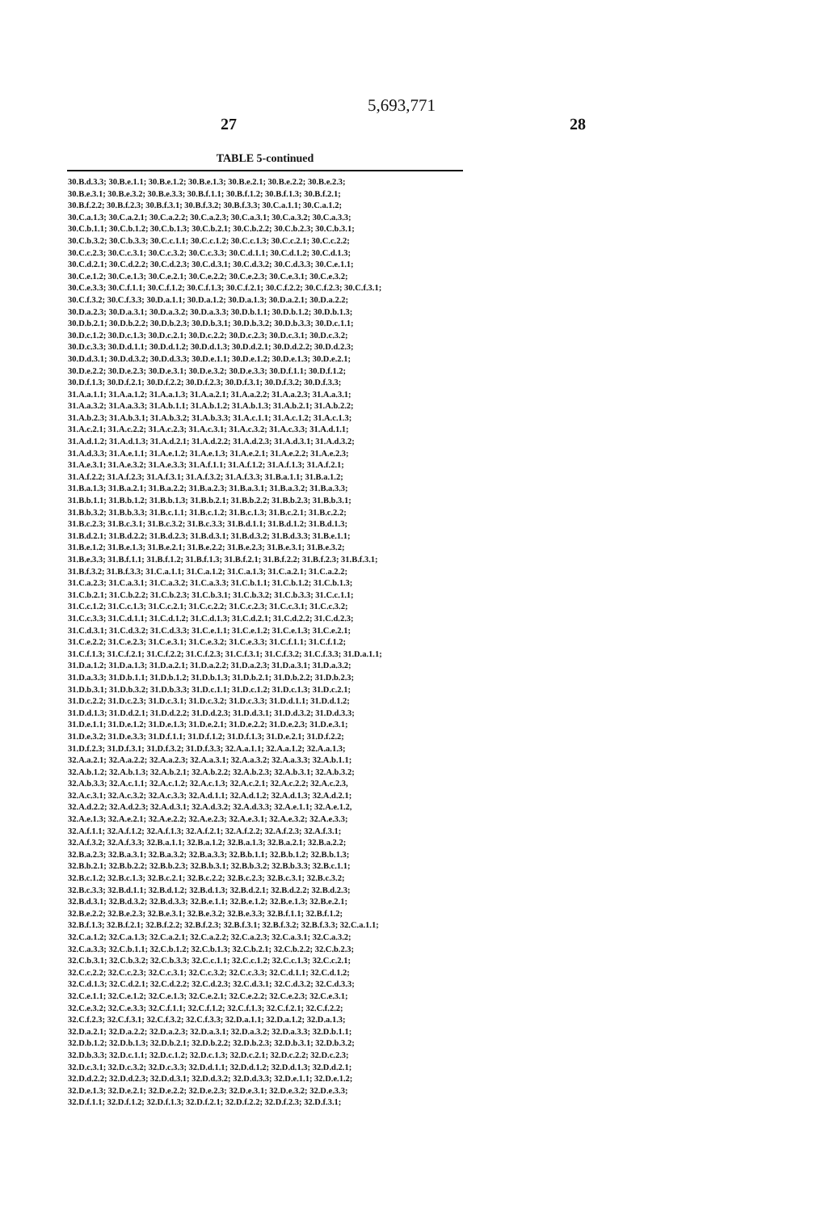5,693,771
27 28
TABLE 5-continued
30.B.d.3.3; 30.B.e.1.1; 30.B.e.1.2; 30.B.e.1.3; 30.B.e.2.1; 30.B.e.2.2; 30.B.e.2.3;
30.B.e.3.1; 30.B.e.3.2; 30.B.e.3.3; 30.B.f.1.1; 30.B.f.1.2; 30.B.f.1.3; 30.B.f.2.1;
30.B.f.2.2; 30.B.f.2.3; 30.B.f.3.1; 30.B.f.3.2; 30.B.f.3.3; 30.C.a.1.1; 30.C.a.1.2;
30.C.a.1.3; 30.C.a.2.1; 30.C.a.2.2; 30.C.a.2.3; 30.C.a.3.1; 30.C.a.3.2; 30.C.a.3.3;
30.C.b.1.1; 30.C.b.1.2; 30.C.b.1.3; 30.C.b.2.1; 30.C.b.2.2; 30.C.b.2.3; 30.C.b.3.1;
30.C.b.3.2; 30.C.b.3.3; 30.C.c.1.1; 30.C.c.1.2; 30.C.c.1.3; 30.C.c.2.1; 30.C.c.2.2;
30.C.c.2.3; 30.C.c.3.1; 30.C.c.3.2; 30.C.c.3.3; 30.C.d.1.1; 30.C.d.1.2; 30.C.d.1.3;
30.C.d.2.1; 30.C.d.2.2; 30.C.d.2.3; 30.C.d.3.1; 30.C.d.3.2; 30.C.d.3.3; 30.C.e.1.1;
30.C.e.1.2; 30.C.e.1.3; 30.C.e.2.1; 30.C.e.2.2; 30.C.e.2.3; 30.C.e.3.1; 30.C.e.3.2;
30.C.e.3.3; 30.C.f.1.1; 30.C.f.1.2; 30.C.f.1.3; 30.C.f.2.1; 30.C.f.2.2; 30.C.f.2.3; 30.C.f.3.1;
30.C.f.3.2; 30.C.f.3.3; 30.D.a.1.1; 30.D.a.1.2; 30.D.a.1.3; 30.D.a.2.1; 30.D.a.2.2;
30.D.a.2.3; 30.D.a.3.1; 30.D.a.3.2; 30.D.a.3.3; 30.D.b.1.1; 30.D.b.1.2; 30.D.b.1.3;
30.D.b.2.1; 30.D.b.2.2; 30.D.b.2.3; 30.D.b.3.1; 30.D.b.3.2; 30.D.b.3.3; 30.D.c.1.1;
30.D.c.1.2; 30.D.c.1.3; 30.D.c.2.1; 30.D.c.2.2; 30.D.c.2.3; 30.D.c.3.1; 30.D.c.3.2;
30.D.c.3.3; 30.D.d.1.1; 30.D.d.1.2; 30.D.d.1.3; 30.D.d.2.1; 30.D.d.2.2; 30.D.d.2.3;
30.D.d.3.1; 30.D.d.3.2; 30.D.d.3.3; 30.D.e.1.1; 30.D.e.1.2; 30.D.e.1.3; 30.D.e.2.1;
30.D.e.2.2; 30.D.e.2.3; 30.D.e.3.1; 30.D.e.3.2; 30.D.e.3.3; 30.D.f.1.1; 30.D.f.1.2;
30.D.f.1.3; 30.D.f.2.1; 30.D.f.2.2; 30.D.f.2.3; 30.D.f.3.1; 30.D.f.3.2; 30.D.f.3.3;
31.A.a.1.1; 31.A.a.1.2; 31.A.a.1.3; 31.A.a.2.1; 31.A.a.2.2; 31.A.a.2.3; 31.A.a.3.1;
31.A.a.3.2; 31.A.a.3.3; 31.A.b.1.1; 31.A.b.1.2; 31.A.b.1.3; 31.A.b.2.1; 31.A.b.2.2;
31.A.b.2.3; 31.A.b.3.1; 31.A.b.3.2; 31.A.b.3.3; 31.A.c.1.1; 31.A.c.1.2; 31.A.c.1.3;
31.A.c.2.1; 31.A.c.2.2; 31.A.c.2.3; 31.A.c.3.1; 31.A.c.3.2; 31.A.c.3.3; 31.A.d.1.1;
31.A.d.1.2; 31.A.d.1.3; 31.A.d.2.1; 31.A.d.2.2; 31.A.d.2.3; 31.A.d.3.1; 31.A.d.3.2;
31.A.d.3.3; 31.A.e.1.1; 31.A.e.1.2; 31.A.e.1.3; 31.A.e.2.1; 31.A.e.2.2; 31.A.e.2.3;
31.A.e.3.1; 31.A.e.3.2; 31.A.e.3.3; 31.A.f.1.1; 31.A.f.1.2; 31.A.f.1.3; 31.A.f.2.1;
31.A.f.2.2; 31.A.f.2.3; 31.A.f.3.1; 31.A.f.3.2; 31.A.f.3.3; 31.B.a.1.1; 31.B.a.1.2;
31.B.a.1.3; 31.B.a.2.1; 31.B.a.2.2; 31.B.a.2.3; 31.B.a.3.1; 31.B.a.3.2; 31.B.a.3.3;
31.B.b.1.1; 31.B.b.1.2; 31.B.b.1.3; 31.B.b.2.1; 31.B.b.2.2; 31.B.b.2.3; 31.B.b.3.1;
31.B.b.3.2; 31.B.b.3.3; 31.B.c.1.1; 31.B.c.1.2; 31.B.c.1.3; 31.B.c.2.1; 31.B.c.2.2;
31.B.c.2.3; 31.B.c.3.1; 31.B.c.3.2; 31.B.c.3.3; 31.B.d.1.1; 31.B.d.1.2; 31.B.d.1.3;
31.B.d.2.1; 31.B.d.2.2; 31.B.d.2.3; 31.B.d.3.1; 31.B.d.3.2; 31.B.d.3.3; 31.B.e.1.1;
31.B.e.1.2; 31.B.e.1.3; 31.B.e.2.1; 31.B.e.2.2; 31.B.e.2.3; 31.B.e.3.1; 31.B.e.3.2;
31.B.e.3.3; 31.B.f.1.1; 31.B.f.1.2; 31.B.f.1.3; 31.B.f.2.1; 31.B.f.2.2; 31.B.f.2.3; 31.B.f.3.1;
31.B.f.3.2; 31.B.f.3.3; 31.C.a.1.1; 31.C.a.1.2; 31.C.a.1.3; 31.C.a.2.1; 31.C.a.2.2;
31.C.a.2.3; 31.C.a.3.1; 31.C.a.3.2; 31.C.a.3.3; 31.C.b.1.1; 31.C.b.1.2; 31.C.b.1.3;
31.C.b.2.1; 31.C.b.2.2; 31.C.b.2.3; 31.C.b.3.1; 31.C.b.3.2; 31.C.b.3.3; 31.C.c.1.1;
31.C.c.1.2; 31.C.c.1.3; 31.C.c.2.1; 31.C.c.2.2; 31.C.c.2.3; 31.C.c.3.1; 31.C.c.3.2;
31.C.c.3.3; 31.C.d.1.1; 31.C.d.1.2; 31.C.d.1.3; 31.C.d.2.1; 31.C.d.2.2; 31.C.d.2.3;
31.C.d.3.1; 31.C.d.3.2; 31.C.d.3.3; 31.C.e.1.1; 31.C.e.1.2; 31.C.e.1.3; 31.C.e.2.1;
31.C.e.2.2; 31.C.e.2.3; 31.C.e.3.1; 31.C.e.3.2; 31.C.e.3.3; 31.C.f.1.1; 31.C.f.1.2;
31.C.f.1.3; 31.C.f.2.1; 31.C.f.2.2; 31.C.f.2.3; 31.C.f.3.1; 31.C.f.3.2; 31.C.f.3.3; 31.D.a.1.1;
31.D.a.1.2; 31.D.a.1.3; 31.D.a.2.1; 31.D.a.2.2; 31.D.a.2.3; 31.D.a.3.1; 31.D.a.3.2;
31.D.a.3.3; 31.D.b.1.1; 31.D.b.1.2; 31.D.b.1.3; 31.D.b.2.1; 31.D.b.2.2; 31.D.b.2.3;
31.D.b.3.1; 31.D.b.3.2; 31.D.b.3.3; 31.D.c.1.1; 31.D.c.1.2; 31.D.c.1.3; 31.D.c.2.1;
31.D.c.2.2; 31.D.c.2.3; 31.D.c.3.1; 31.D.c.3.2; 31.D.c.3.3; 31.D.d.1.1; 31.D.d.1.2;
31.D.d.1.3; 31.D.d.2.1; 31.D.d.2.2; 31.D.d.2.3; 31.D.d.3.1; 31.D.d.3.2; 31.D.d.3.3;
31.D.e.1.1; 31.D.e.1.2; 31.D.e.1.3; 31.D.e.2.1; 31.D.e.2.2; 31.D.e.2.3; 31.D.e.3.1;
31.D.e.3.2; 31.D.e.3.3; 31.D.f.1.1; 31.D.f.1.2; 31.D.f.1.3; 31.D.e.2.1; 31.D.f.2.2;
31.D.f.2.3; 31.D.f.3.1; 31.D.f.3.2; 31.D.f.3.3; 32.A.a.1.1; 32.A.a.1.2; 32.A.a.1.3;
32.A.a.2.1; 32.A.a.2.2; 32.A.a.2.3; 32.A.a.3.1; 32.A.a.3.2; 32.A.a.3.3; 32.A.b.1.1;
32.A.b.1.2; 32.A.b.1.3; 32.A.b.2.1; 32.A.b.2.2; 32.A.b.2.3; 32.A.b.3.1; 32.A.b.3.2;
32.A.b.3.3; 32.A.c.1.1; 32.A.c.1.2; 32.A.c.1.3; 32.A.c.2.1; 32.A.c.2.2; 32.A.c.2.3,
32.A.c.3.1; 32.A.c.3.2; 32.A.c.3.3; 32.A.d.1.1; 32.A.d.1.2; 32.A.d.1.3; 32.A.d.2.1;
32.A.d.2.2; 32.A.d.2.3; 32.A.d.3.1; 32.A.d.3.2; 32.A.d.3.3; 32.A.e.1.1; 32.A.e.1.2,
32.A.e.1.3; 32.A.e.2.1; 32.A.e.2.2; 32.A.e.2.3; 32.A.e.3.1; 32.A.e.3.2; 32.A.e.3.3;
32.A.f.1.1; 32.A.f.1.2; 32.A.f.1.3; 32.A.f.2.1; 32.A.f.2.2; 32.A.f.2.3; 32.A.f.3.1;
32.A.f.3.2; 32.A.f.3.3; 32.B.a.1.1; 32.B.a.1.2; 32.B.a.1.3; 32.B.a.2.1; 32.B.a.2.2;
32.B.a.2.3; 32.B.a.3.1; 32.B.a.3.2; 32.B.a.3.3; 32.B.b.1.1; 32.B.b.1.2; 32.B.b.1.3;
32.B.b.2.1; 32.B.b.2.2; 32.B.b.2.3; 32.B.b.3.1; 32.B.b.3.2; 32.B.b.3.3; 32.B.c.1.1;
32.B.c.1.2; 32.B.c.1.3; 32.B.c.2.1; 32.B.c.2.2; 32.B.c.2.3; 32.B.c.3.1; 32.B.c.3.2;
32.B.c.3.3; 32.B.d.1.1; 32.B.d.1.2; 32.B.d.1.3; 32.B.d.2.1; 32.B.d.2.2; 32.B.d.2.3;
32.B.d.3.1; 32.B.d.3.2; 32.B.d.3.3; 32.B.e.1.1; 32.B.e.1.2; 32.B.e.1.3; 32.B.e.2.1;
32.B.e.2.2; 32.B.e.2.3; 32.B.e.3.1; 32.B.e.3.2; 32.B.e.3.3; 32.B.f.1.1; 32.B.f.1.2;
32.B.f.1.3; 32.B.f.2.1; 32.B.f.2.2; 32.B.f.2.3; 32.B.f.3.1; 32.B.f.3.2; 32.B.f.3.3; 32.C.a.1.1;
32.C.a.1.2; 32.C.a.1.3; 32.C.a.2.1; 32.C.a.2.2; 32.C.a.2.3; 32.C.a.3.1; 32.C.a.3.2;
32.C.a.3.3; 32.C.b.1.1; 32.C.b.1.2; 32.C.b.1.3; 32.C.b.2.1; 32.C.b.2.2; 32.C.b.2.3;
32.C.b.3.1; 32.C.b.3.2; 32.C.b.3.3; 32.C.c.1.1; 32.C.c.1.2; 32.C.c.1.3; 32.C.c.2.1;
32.C.c.2.2; 32.C.c.2.3; 32.C.c.3.1; 32.C.c.3.2; 32.C.c.3.3; 32.C.d.1.1; 32.C.d.1.2;
32.C.d.1.3; 32.C.d.2.1; 32.C.d.2.2; 32.C.d.2.3; 32.C.d.3.1; 32.C.d.3.2; 32.C.d.3.3;
32.C.e.1.1; 32.C.e.1.2; 32.C.e.1.3; 32.C.e.2.1; 32.C.e.2.2; 32.C.e.2.3; 32.C.e.3.1;
32.C.e.3.2; 32.C.e.3.3; 32.C.f.1.1; 32.C.f.1.2; 32.C.f.1.3; 32.C.f.2.1; 32.C.f.2.2;
32.C.f.2.3; 32.C.f.3.1; 32.C.f.3.2; 32.C.f.3.3; 32.D.a.1.1; 32.D.a.1.2; 32.D.a.1.3;
32.D.a.2.1; 32.D.a.2.2; 32.D.a.2.3; 32.D.a.3.1; 32.D.a.3.2; 32.D.a.3.3; 32.D.b.1.1;
32.D.b.1.2; 32.D.b.1.3; 32.D.b.2.1; 32.D.b.2.2; 32.D.b.2.3; 32.D.b.3.1; 32.D.b.3.2;
32.D.b.3.3; 32.D.c.1.1; 32.D.c.1.2; 32.D.c.1.3; 32.D.c.2.1; 32.D.c.2.2; 32.D.c.2.3;
32.D.c.3.1; 32.D.c.3.2; 32.D.c.3.3; 32.D.d.1.1; 32.D.d.1.2; 32.D.d.1.3; 32.D.d.2.1;
32.D.d.2.2; 32.D.d.2.3; 32.D.d.3.1; 32.D.d.3.2; 32.D.d.3.3; 32.D.e.1.1; 32.D.e.1.2;
32.D.e.1.3; 32.D.e.2.1; 32.D.e.2.2; 32.D.e.2.3; 32.D.e.3.1; 32.D.e.3.2; 32.D.e.3.3;
32.D.f.1.1; 32.D.f.1.2; 32.D.f.1.3; 32.D.f.2.1; 32.D.f.2.2; 32.D.f.2.3; 32.D.f.3.1;